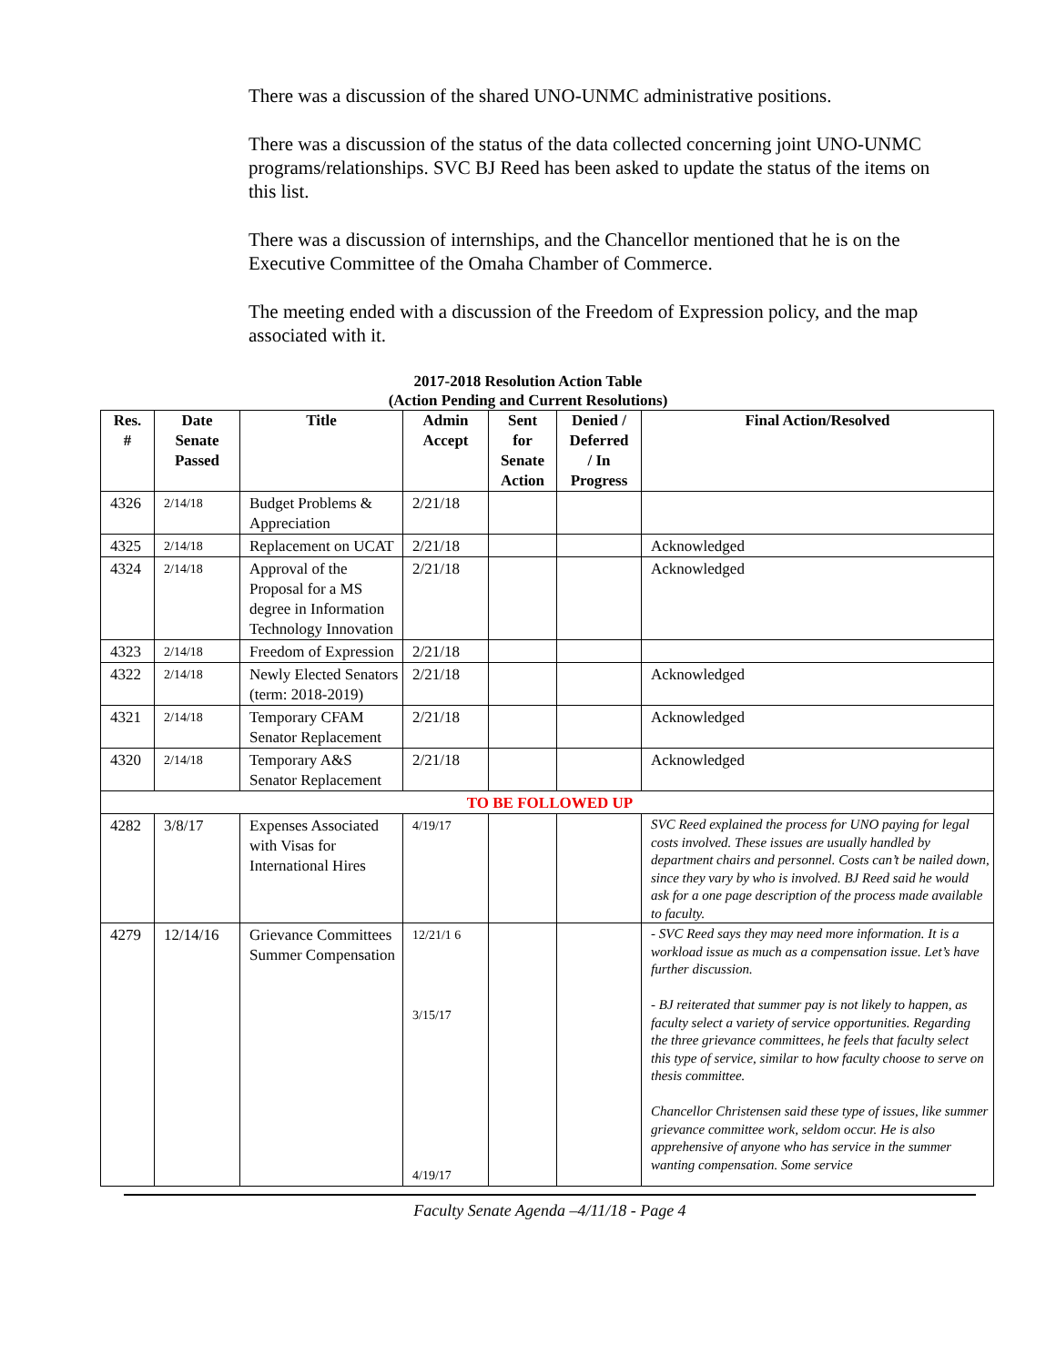There was a discussion of the shared UNO-UNMC administrative positions.
There was a discussion of the status of the data collected concerning joint UNO-UNMC programs/relationships. SVC BJ Reed has been asked to update the status of the items on this list.
There was a discussion of internships, and the Chancellor mentioned that he is on the Executive Committee of the Omaha Chamber of Commerce.
The meeting ended with a discussion of the Freedom of Expression policy, and the map associated with it.
2017-2018 Resolution Action Table
(Action Pending and Current Resolutions)
| Res. # | Date Senate Passed | Title | Admin Accept | Sent for Senate Action | Denied / Deferred / In Progress | Final Action/Resolved |
| --- | --- | --- | --- | --- | --- | --- |
| 4326 | 2/14/18 | Budget Problems & Appreciation | 2/21/18 | | | |
| 4325 | 2/14/18 | Replacement on UCAT | 2/21/18 | | | Acknowledged |
| 4324 | 2/14/18 | Approval of the Proposal for a MS degree in Information Technology Innovation | 2/21/18 | | | Acknowledged |
| 4323 | 2/14/18 | Freedom of Expression | 2/21/18 | | | |
| 4322 | 2/14/18 | Newly Elected Senators (term: 2018-2019) | 2/21/18 | | | Acknowledged |
| 4321 | 2/14/18 | Temporary CFAM Senator Replacement | 2/21/18 | | | Acknowledged |
| 4320 | 2/14/18 | Temporary A&S Senator Replacement | 2/21/18 | | | Acknowledged |
| TO BE FOLLOWED UP | | | | | | |
| 4282 | 3/8/17 | Expenses Associated with Visas for International Hires | 4/19/17 | | | SVC Reed explained the process for UNO paying for legal costs involved. These issues are usually handled by department chairs and personnel. Costs can’t be nailed down, since they vary by who is involved. BJ Reed said he would ask for a one page description of the process made available to faculty. |
| 4279 | 12/14/16 | Grievance Committees Summer Compensation | 12/21/1 6 3/15/17 4/19/17 | | | - SVC Reed says they may need more information. It is a workload issue as much as a compensation issue. Let’s have further discussion. - BJ reiterated that summer pay is not likely to happen, as faculty select a variety of service opportunities. Regarding the three grievance committees, he feels that faculty select this type of service, similar to how faculty choose to serve on thesis committee. Chancellor Christensen said these type of issues, like summer grievance committee work, seldom occur. He is also apprehensive of anyone who has service in the summer wanting compensation. Some service |
Faculty Senate Agenda –4/11/18 - Page 4